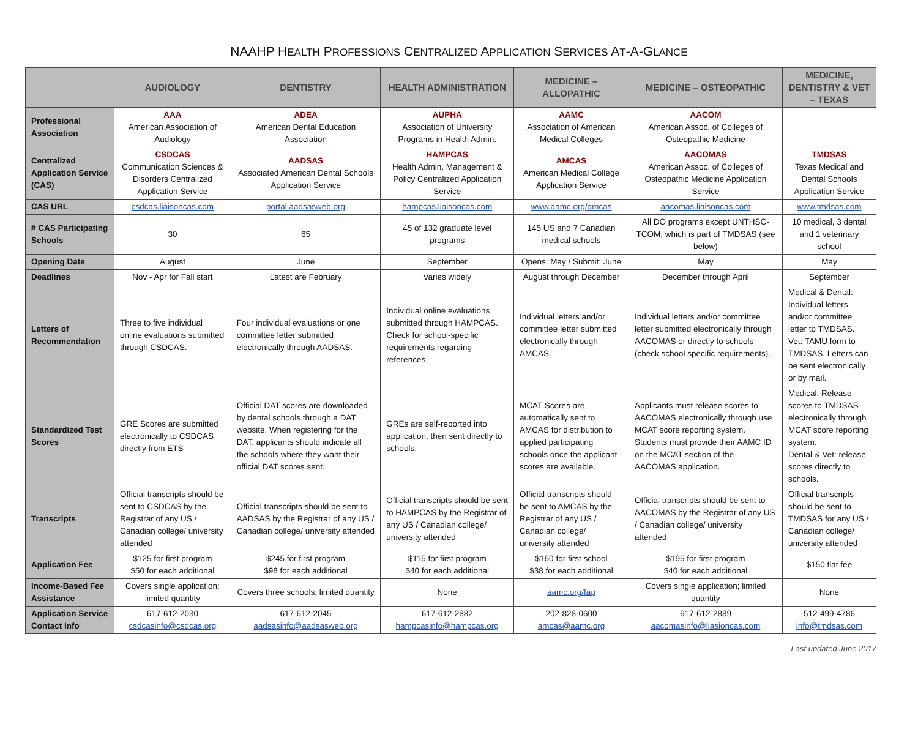NAAHP HEALTH PROFESSIONS CENTRALIZED APPLICATION SERVICES AT-A-GLANCE
| | AUDIOLOGY | DENTISTRY | HEALTH ADMINISTRATION | MEDICINE – ALLOPATHIC | MEDICINE – OSTEOPATHIC | MEDICINE, DENTISTRY & VET – TEXAS |
| --- | --- | --- | --- | --- | --- | --- |
| Professional Association | AAA American Association of Audiology | ADEA American Dental Education Association | AUPHA Association of University Programs in Health Admin. | AAMC Association of American Medical Colleges | AACOM American Assoc. of Colleges of Osteopathic Medicine | |
| Centralized Application Service (CAS) | CSDCAS Communication Sciences & Disorders Centralized Application Service | AADSAS Associated American Dental Schools Application Service | HAMPCAS Health Admin, Management & Policy Centralized Application Service | AMCAS American Medical College Application Service | AACOMAS American Assoc. of Colleges of Osteopathic Medicine Application Service | TMDSAS Texas Medical and Dental Schools Application Service |
| CAS URL | csdcas.liaisoncas.com | portal.aadsasweb.org | hampcas.liaisoncas.com | www.aamc.org/amcas | aacomas.liaisoncas.com | www.tmdsas.com |
| # CAS Participating Schools | 30 | 65 | 45 of 132 graduate level programs | 145 US and 7 Canadian medical schools | All DO programs except UNTHSC-TCOM, which is part of TMDSAS (see below) | 10 medical, 3 dental and 1 veterinary school |
| Opening Date | August | June | September | Opens: May / Submit: June | May | May |
| Deadlines | Nov - Apr for Fall start | Latest are February | Varies widely | August through December | December through April | September |
| Letters of Recommendation | Three to five individual online evaluations submitted through CSDCAS. | Four individual evaluations or one committee letter submitted electronically through AADSAS. | Individual online evaluations submitted through HAMPCAS. Check for school-specific requirements regarding references. | Individual letters and/or committee letter submitted electronically through AMCAS. | Individual letters and/or committee letter submitted electronically through AACOMAS or directly to schools (check school specific requirements). | Medical & Dental: Individual letters and/or committee letter to TMDSAS. Vet: TAMU form to TMDSAS. Letters can be sent electronically or by mail. |
| Standardized Test Scores | GRE Scores are submitted electronically to CSDCAS directly from ETS | Official DAT scores are downloaded by dental schools through a DAT website. When registering for the DAT, applicants should indicate all the schools where they want their official DAT scores sent. | GREs are self-reported into application, then sent directly to schools. | MCAT Scores are automatically sent to AMCAS for distribution to applied participating schools once the applicant scores are available. | Applicants must release scores to AACOMAS electronically through use MCAT score reporting system. Students must provide their AAMC ID on the MCAT section of the AACOMAS application. | Medical: Release scores to TMDSAS electronically through MCAT score reporting system. Dental & Vet: release scores directly to schools. |
| Transcripts | Official transcripts should be sent to CSDCAS by the Registrar of any US / Canadian college/ university attended | Official transcripts should be sent to AADSAS by the Registrar of any US / Canadian college/ university attended | Official transcripts should be sent to HAMPCAS by the Registrar of any US / Canadian college/ university attended | Official transcripts should be sent to AMCAS by the Registrar of any US / Canadian college/ university attended | Official transcripts should be sent to AACOMAS by the Registrar of any US / Canadian college/ university attended | Official transcripts should be sent to TMDSAS for any US / Canadian college/ university attended |
| Application Fee | $125 for first program $50 for each additional | $245 for first program $98 for each additional | $115 for first program $40 for each additional | $160 for first school $38 for each additional | $195 for first program $40 for each additional | $150 flat fee |
| Income-Based Fee Assistance | Covers single application; limited quantity | Covers three schools; limited quantity | None | aamc.org/fap | Covers single application; limited quantity | None |
| Application Service Contact Info | 617-612-2030 csdcasinfo@csdcas.org | 617-612-2045 aadsasinfo@aadsasweb.org | 617-612-2882 hampcasinfo@hampcas.org | 202-828-0600 amcas@aamc.org | 617-612-2889 aacomasinfo@liasioncas.com | 512-499-4786 info@tmdsas.com |
Last updated June 2017